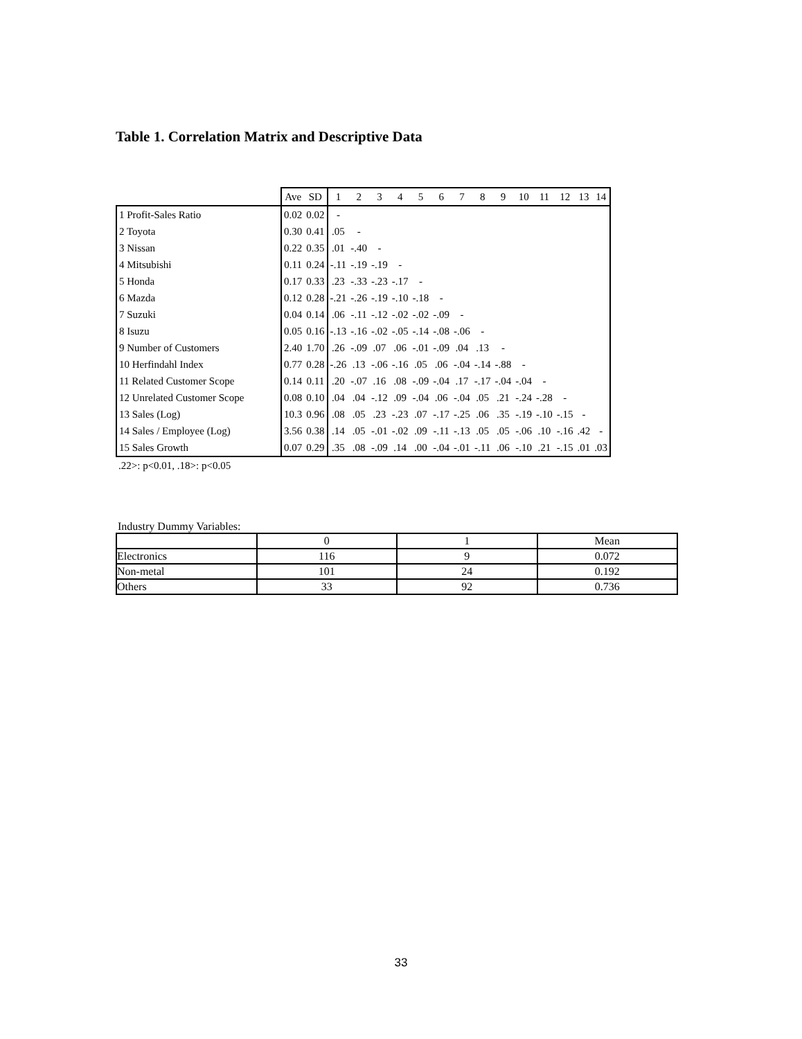Table 1. Correlation Matrix and Descriptive Data
| | Ave | SD | 1 | 2 | 3 | 4 | 5 | 6 | 7 | 8 | 9 | 10 | 11 | 12 | 13 | 14 |
| --- | --- | --- | --- | --- | --- | --- | --- | --- | --- | --- | --- | --- | --- | --- | --- | --- |
| 1 Profit-Sales Ratio | 0.02 | 0.02 | - | | | | | | | | | | | | | |
| 2 Toyota | 0.30 | 0.41 | .05 | - | | | | | | | | | | | | |
| 3 Nissan | 0.22 | 0.35 | .01 | -.40 | - | | | | | | | | | | | |
| 4 Mitsubishi | 0.11 | 0.24 | -.11 | -.19 | -.19 | - | | | | | | | | | | |
| 5 Honda | 0.17 | 0.33 | .23 | -.33 | -.23 | -.17 | - | | | | | | | | | |
| 6 Mazda | 0.12 | 0.28 | -.21 | -.26 | -.19 | -.10 | -.18 | - | | | | | | | | |
| 7 Suzuki | 0.04 | 0.14 | .06 | -.11 | -.12 | -.02 | -.02 | -.09 | - | | | | | | | |
| 8 Isuzu | 0.05 | 0.16 | -.13 | -.16 | -.02 | -.05 | -.14 | -.08 | -.06 | - | | | | | | |
| 9 Number of Customers | 2.40 | 1.70 | .26 | -.09 | .07 | .06 | -.01 | -.09 | .04 | .13 | - | | | | | |
| 10 Herfindahl Index | 0.77 | 0.28 | -.26 | .13 | -.06 | -.16 | .05 | .06 | -.04 | -.14 | -.88 | - | | | | |
| 11 Related Customer Scope | 0.14 | 0.11 | .20 | -.07 | .16 | .08 | -.09 | -.04 | .17 | -.17 | -.04 | -.04 | - | | | |
| 12 Unrelated Customer Scope | 0.08 | 0.10 | .04 | .04 | -.12 | .09 | -.04 | .06 | -.04 | .05 | .21 | -.24 | -.28 | - | | |
| 13 Sales (Log) | 10.3 | 0.96 | .08 | .05 | .23 | -.23 | .07 | -.17 | -.25 | .06 | .35 | -.19 | -.10 | -.15 | - | |
| 14 Sales / Employee (Log) | 3.56 | 0.38 | .14 | .05 | -.01 | -.02 | .09 | -.11 | -.13 | .05 | .05 | -.06 | .10 | -.16 | .42 | - |
| 15 Sales Growth | 0.07 | 0.29 | .35 | .08 | -.09 | .14 | .00 | -.04 | -.01 | -.11 | .06 | -.10 | .21 | -.15 | .01 | .03 |
.22>: p<0.01, .18>: p<0.05
Industry Dummy Variables:
| | 0 | 1 | Mean |
| Electronics | 116 | 9 | 0.072 |
| Non-metal | 101 | 24 | 0.192 |
| Others | 33 | 92 | 0.736 |
33